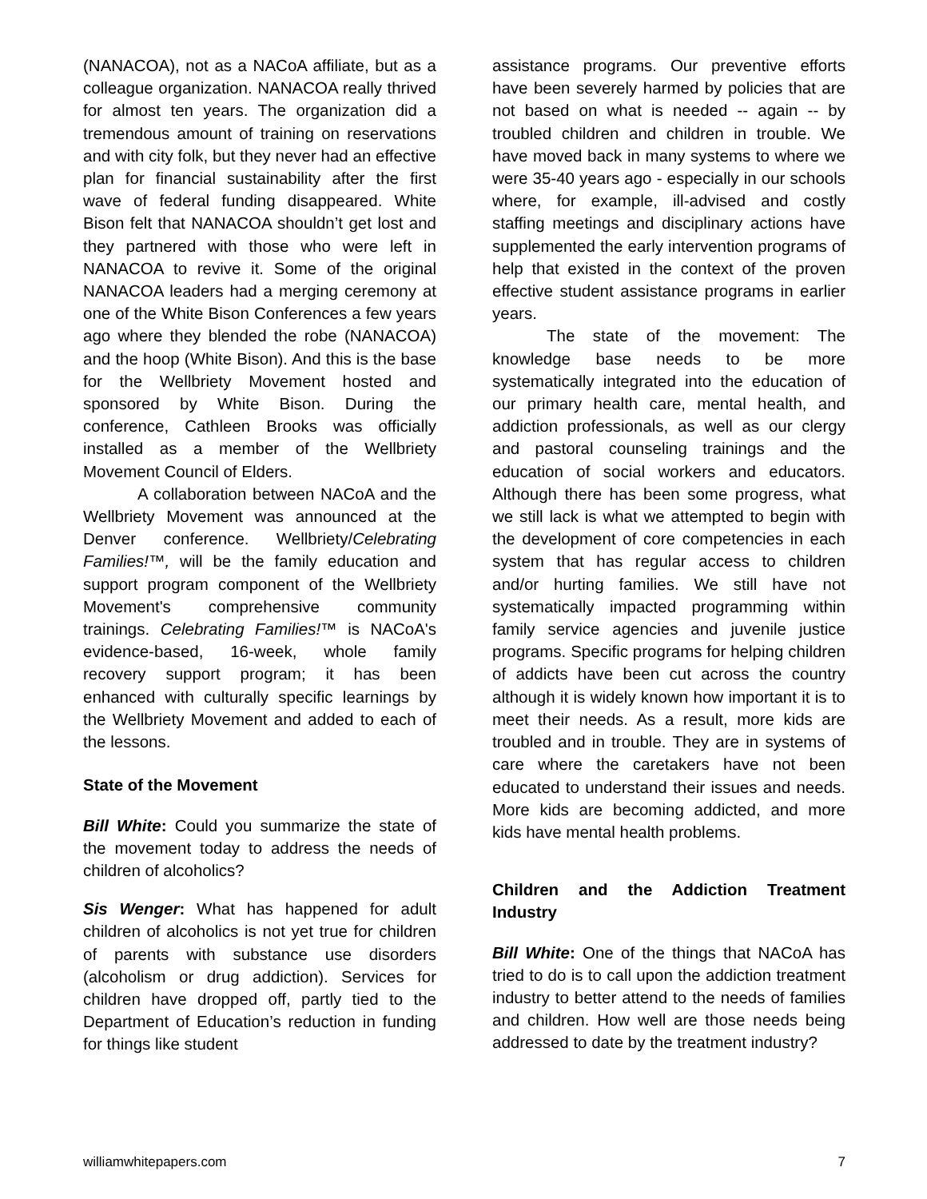(NANACOA), not as a NACoA affiliate, but as a colleague organization. NANACOA really thrived for almost ten years. The organization did a tremendous amount of training on reservations and with city folk, but they never had an effective plan for financial sustainability after the first wave of federal funding disappeared. White Bison felt that NANACOA shouldn’t get lost and they partnered with those who were left in NANACOA to revive it. Some of the original NANACOA leaders had a merging ceremony at one of the White Bison Conferences a few years ago where they blended the robe (NANACOA) and the hoop (White Bison). And this is the base for the Wellbriety Movement hosted and sponsored by White Bison. During the conference, Cathleen Brooks was officially installed as a member of the Wellbriety Movement Council of Elders.
A collaboration between NACoA and the Wellbriety Movement was announced at the Denver conference. Wellbriety/Celebrating Families!™, will be the family education and support program component of the Wellbriety Movement's comprehensive community trainings. Celebrating Families!™ is NACoA's evidence-based, 16-week, whole family recovery support program; it has been enhanced with culturally specific learnings by the Wellbriety Movement and added to each of the lessons.
State of the Movement
Bill White: Could you summarize the state of the movement today to address the needs of children of alcoholics?
Sis Wenger: What has happened for adult children of alcoholics is not yet true for children of parents with substance use disorders (alcoholism or drug addiction). Services for children have dropped off, partly tied to the Department of Education’s reduction in funding for things like student
assistance programs. Our preventive efforts have been severely harmed by policies that are not based on what is needed -- again -- by troubled children and children in trouble. We have moved back in many systems to where we were 35-40 years ago - especially in our schools where, for example, ill-advised and costly staffing meetings and disciplinary actions have supplemented the early intervention programs of help that existed in the context of the proven effective student assistance programs in earlier years.
The state of the movement: The knowledge base needs to be more systematically integrated into the education of our primary health care, mental health, and addiction professionals, as well as our clergy and pastoral counseling trainings and the education of social workers and educators. Although there has been some progress, what we still lack is what we attempted to begin with the development of core competencies in each system that has regular access to children and/or hurting families. We still have not systematically impacted programming within family service agencies and juvenile justice programs. Specific programs for helping children of addicts have been cut across the country although it is widely known how important it is to meet their needs. As a result, more kids are troubled and in trouble. They are in systems of care where the caretakers have not been educated to understand their issues and needs. More kids are becoming addicted, and more kids have mental health problems.
Children and the Addiction Treatment Industry
Bill White: One of the things that NACoA has tried to do is to call upon the addiction treatment industry to better attend to the needs of families and children. How well are those needs being addressed to date by the treatment industry?
williamwhitepapers.com 7